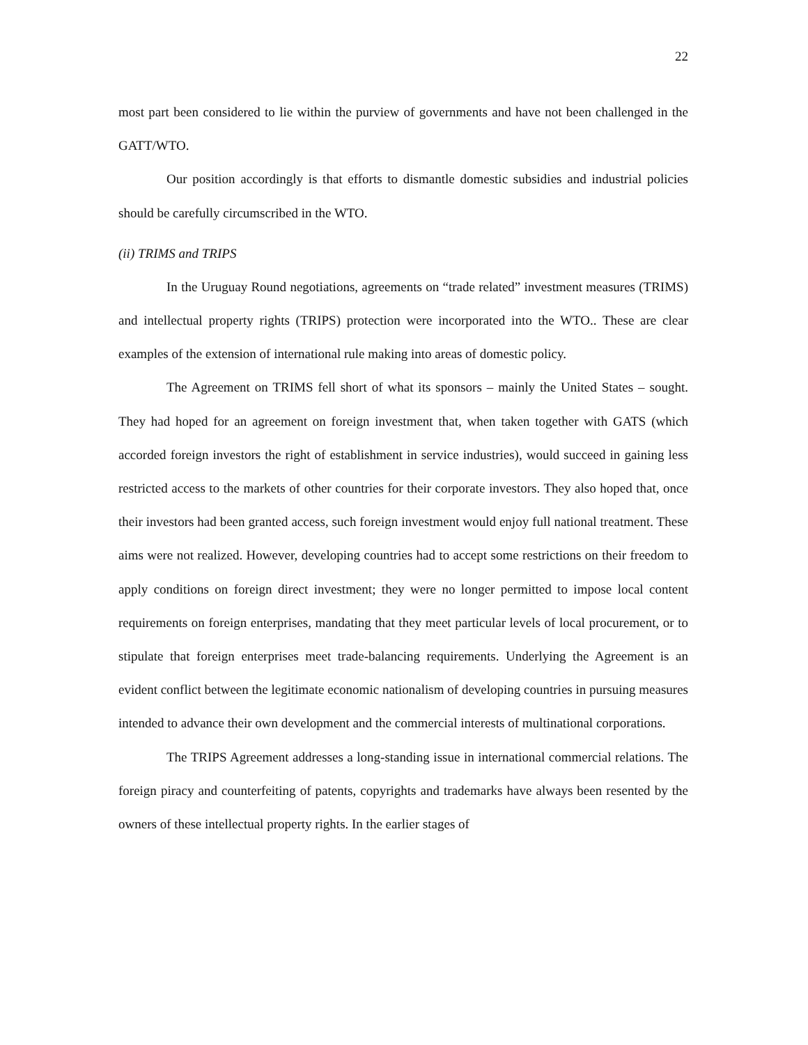22
most part been considered to lie within the purview of governments and have not been challenged in the GATT/WTO.
Our position accordingly is that efforts to dismantle domestic subsidies and industrial policies should be carefully circumscribed in the WTO.
(ii) TRIMS and TRIPS
In the Uruguay Round negotiations, agreements on “trade related” investment measures (TRIMS) and intellectual property rights (TRIPS) protection were incorporated into the WTO.. These are clear examples of the extension of international rule making into areas of domestic policy.
The Agreement on TRIMS fell short of what its sponsors – mainly the United States – sought. They had hoped for an agreement on foreign investment that, when taken together with GATS (which accorded foreign investors the right of establishment in service industries), would succeed in gaining less restricted access to the markets of other countries for their corporate investors. They also hoped that, once their investors had been granted access, such foreign investment would enjoy full national treatment. These aims were not realized. However, developing countries had to accept some restrictions on their freedom to apply conditions on foreign direct investment; they were no longer permitted to impose local content requirements on foreign enterprises, mandating that they meet particular levels of local procurement, or to stipulate that foreign enterprises meet trade-balancing requirements. Underlying the Agreement is an evident conflict between the legitimate economic nationalism of developing countries in pursuing measures intended to advance their own development and the commercial interests of multinational corporations.
The TRIPS Agreement addresses a long-standing issue in international commercial relations. The foreign piracy and counterfeiting of patents, copyrights and trademarks have always been resented by the owners of these intellectual property rights. In the earlier stages of